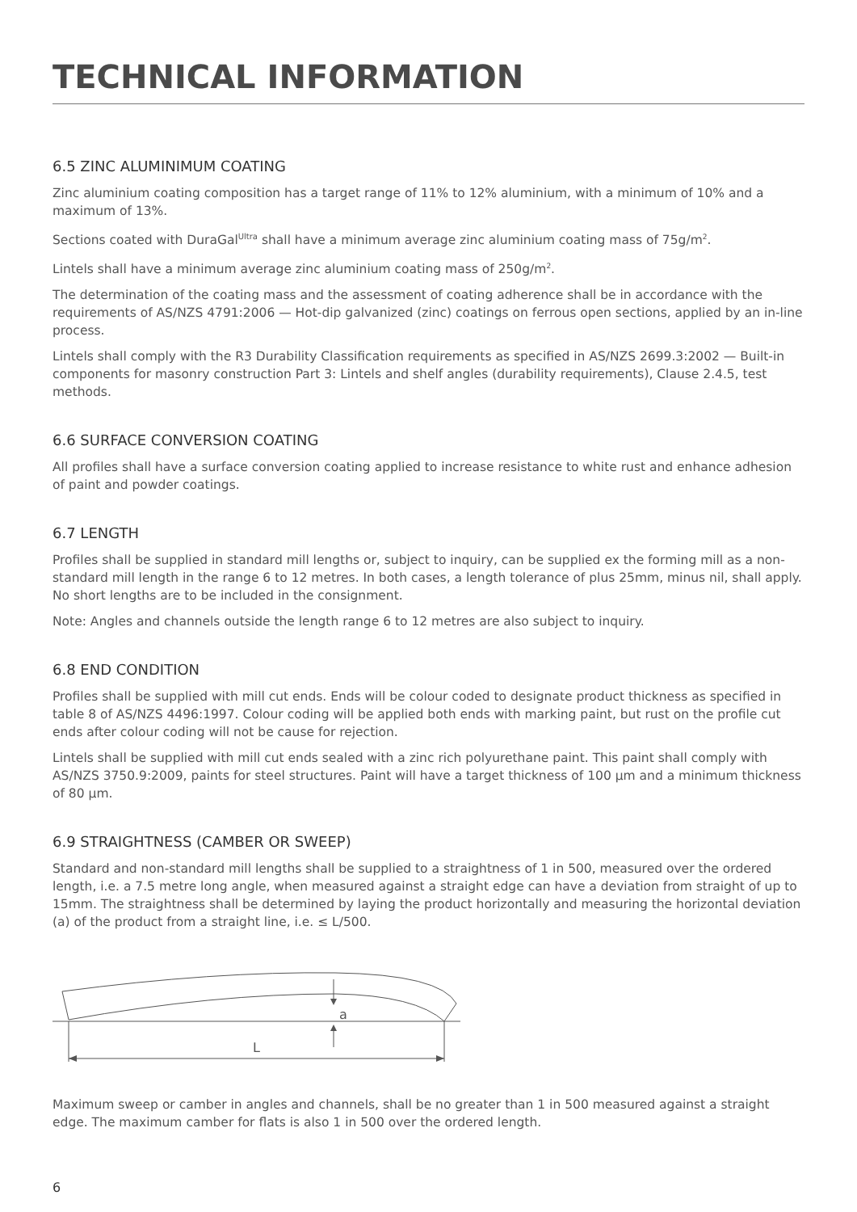TECHNICAL INFORMATION
6.5 ZINC ALUMINIMUM COATING
Zinc aluminium coating composition has a target range of 11% to 12% aluminium, with a minimum of 10% and a maximum of 13%.
Sections coated with DuraGal<sup>Ultra</sup> shall have a minimum average zinc aluminium coating mass of 75g/m<sup>2</sup>.
Lintels shall have a minimum average zinc aluminium coating mass of 250g/m<sup>2</sup>.
The determination of the coating mass and the assessment of coating adherence shall be in accordance with the requirements of AS/NZS 4791:2006 — Hot-dip galvanized (zinc) coatings on ferrous open sections, applied by an in-line process.
Lintels shall comply with the R3 Durability Classification requirements as specified in AS/NZS 2699.3:2002 — Built-in components for masonry construction Part 3: Lintels and shelf angles (durability requirements), Clause 2.4.5, test methods.
6.6 SURFACE CONVERSION COATING
All profiles shall have a surface conversion coating applied to increase resistance to white rust and enhance adhesion of paint and powder coatings.
6.7 LENGTH
Profiles shall be supplied in standard mill lengths or, subject to inquiry, can be supplied ex the forming mill as a non-standard mill length in the range 6 to 12 metres. In both cases, a length tolerance of plus 25mm, minus nil, shall apply. No short lengths are to be included in the consignment.
Note: Angles and channels outside the length range 6 to 12 metres are also subject to inquiry.
6.8 END CONDITION
Profiles shall be supplied with mill cut ends. Ends will be colour coded to designate product thickness as specified in table 8 of AS/NZS 4496:1997. Colour coding will be applied both ends with marking paint, but rust on the profile cut ends after colour coding will not be cause for rejection.
Lintels shall be supplied with mill cut ends sealed with a zinc rich polyurethane paint. This paint shall comply with AS/NZS 3750.9:2009, paints for steel structures. Paint will have a target thickness of 100 μm and a minimum thickness of 80 μm.
6.9 STRAIGHTNESS (CAMBER OR SWEEP)
Standard and non-standard mill lengths shall be supplied to a straightness of 1 in 500, measured over the ordered length, i.e. a 7.5 metre long angle, when measured against a straight edge can have a deviation from straight of up to 15mm. The straightness shall be determined by laying the product horizontally and measuring the horizontal deviation (a) of the product from a straight line, i.e. ≤ L/500.
a
L
Maximum sweep or camber in angles and channels, shall be no greater than 1 in 500 measured against a straight edge. The maximum camber for flats is also 1 in 500 over the ordered length.
6